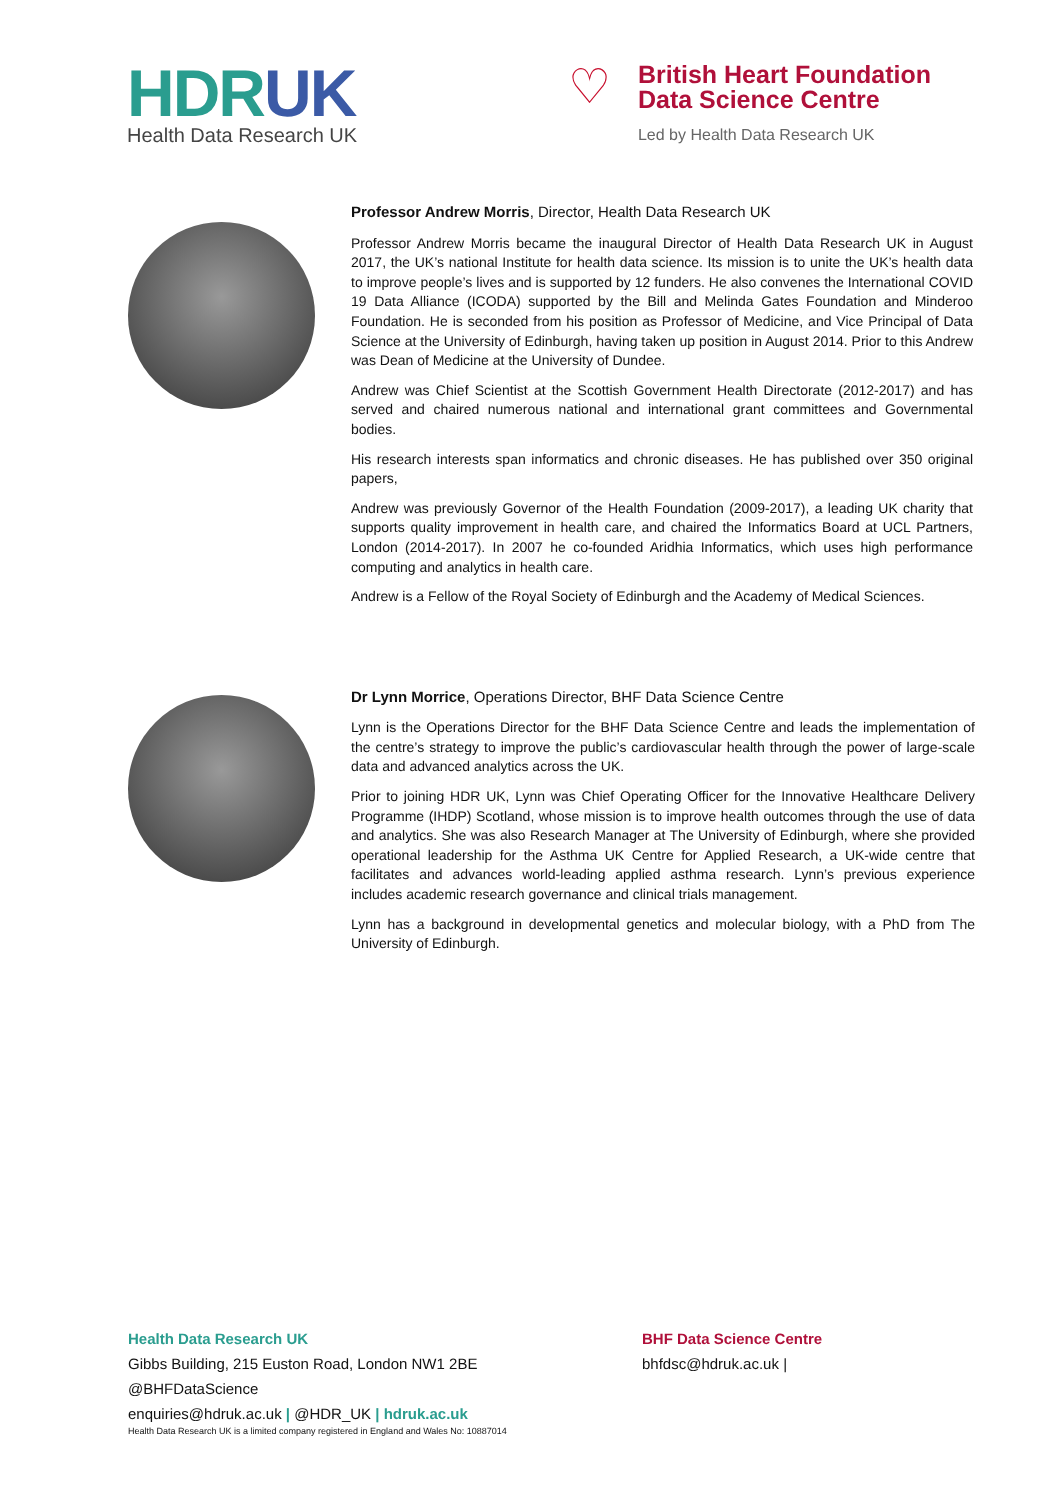HDRUK
Health Data Research UK
♡
British Heart Foundation
Data Science Centre
Led by Health Data Research UK
Professor Andrew Morris, Director, Health Data Research UK
Professor Andrew Morris became the inaugural Director of Health Data Research UK in August 2017, the UK’s national Institute for health data science. Its mission is to unite the UK’s health data to improve people’s lives and is supported by 12 funders. He also convenes the International COVID 19 Data Alliance (ICODA) supported by the Bill and Melinda Gates Foundation and Minderoo Foundation. He is seconded from his position as Professor of Medicine, and Vice Principal of Data Science at the University of Edinburgh, having taken up position in August 2014. Prior to this Andrew was Dean of Medicine at the University of Dundee.
Andrew was Chief Scientist at the Scottish Government Health Directorate (2012-2017) and has served and chaired numerous national and international grant committees and Governmental bodies.
His research interests span informatics and chronic diseases. He has published over 350 original papers,
Andrew was previously Governor of the Health Foundation (2009-2017), a leading UK charity that supports quality improvement in health care, and chaired the Informatics Board at UCL Partners, London (2014-2017). In 2007 he co-founded Aridhia Informatics, which uses high performance computing and analytics in health care.
Andrew is a Fellow of the Royal Society of Edinburgh and the Academy of Medical Sciences.
Dr Lynn Morrice, Operations Director, BHF Data Science Centre
Lynn is the Operations Director for the BHF Data Science Centre and leads the implementation of the centre’s strategy to improve the public’s cardiovascular health through the power of large-scale data and advanced analytics across the UK.
Prior to joining HDR UK, Lynn was Chief Operating Officer for the Innovative Healthcare Delivery Programme (IHDP) Scotland, whose mission is to improve health outcomes through the use of data and analytics. She was also Research Manager at The University of Edinburgh, where she provided operational leadership for the Asthma UK Centre for Applied Research, a UK-wide centre that facilitates and advances world-leading applied asthma research. Lynn’s previous experience includes academic research governance and clinical trials management.
Lynn has a background in developmental genetics and molecular biology, with a PhD from The University of Edinburgh.
Health Data Research UK
Gibbs Building, 215 Euston Road, London NW1 2BE
@BHFDataScience
enquiries@hdruk.ac.uk | @HDR_UK | hdruk.ac.uk
Health Data Research UK is a limited company registered in England and Wales No: 10887014
BHF Data Science Centre
bhfdsc@hdruk.ac.uk |